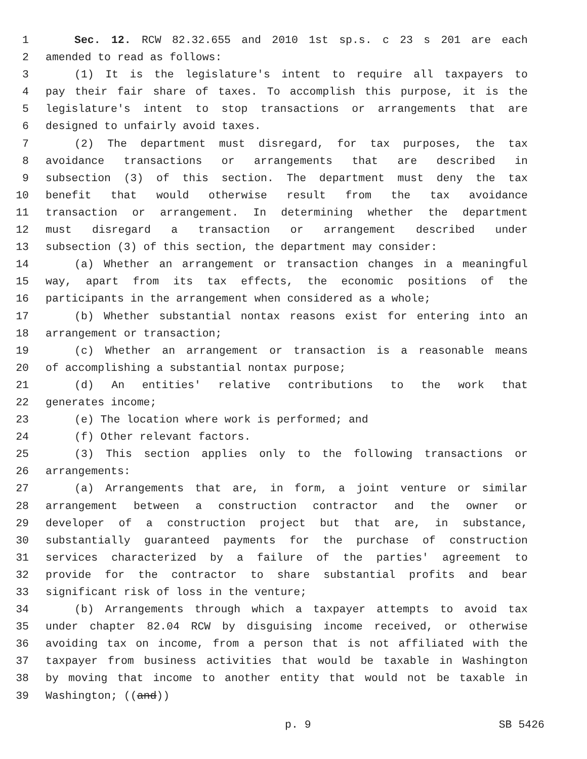1 Sec. 12. RCW 82.32.655 and 2010 1st sp.s. c 23 s 201 are each
2 amended to read as follows:
3 (1) It is the legislature's intent to require all taxpayers to
4 pay their fair share of taxes. To accomplish this purpose, it is the
5 legislature's intent to stop transactions or arrangements that are
6 designed to unfairly avoid taxes.
7 (2) The department must disregard, for tax purposes, the tax
8 avoidance transactions or arrangements that are described in
9 subsection (3) of this section. The department must deny the tax
10 benefit that would otherwise result from the tax avoidance
11 transaction or arrangement. In determining whether the department
12 must disregard a transaction or arrangement described under
13 subsection (3) of this section, the department may consider:
14 (a) Whether an arrangement or transaction changes in a meaningful
15 way, apart from its tax effects, the economic positions of the
16 participants in the arrangement when considered as a whole;
17 (b) Whether substantial nontax reasons exist for entering into an
18 arrangement or transaction;
19 (c) Whether an arrangement or transaction is a reasonable means
20 of accomplishing a substantial nontax purpose;
21 (d) An entities' relative contributions to the work that
22 generates income;
23 (e) The location where work is performed; and
24 (f) Other relevant factors.
25 (3) This section applies only to the following transactions or
26 arrangements:
27 (a) Arrangements that are, in form, a joint venture or similar
28 arrangement between a construction contractor and the owner or
29 developer of a construction project but that are, in substance,
30 substantially guaranteed payments for the purchase of construction
31 services characterized by a failure of the parties' agreement to
32 provide for the contractor to share substantial profits and bear
33 significant risk of loss in the venture;
34 (b) Arrangements through which a taxpayer attempts to avoid tax
35 under chapter 82.04 RCW by disguising income received, or otherwise
36 avoiding tax on income, from a person that is not affiliated with the
37 taxpayer from business activities that would be taxable in Washington
38 by moving that income to another entity that would not be taxable in
39 Washington; ((and))
p. 9 SB 5426